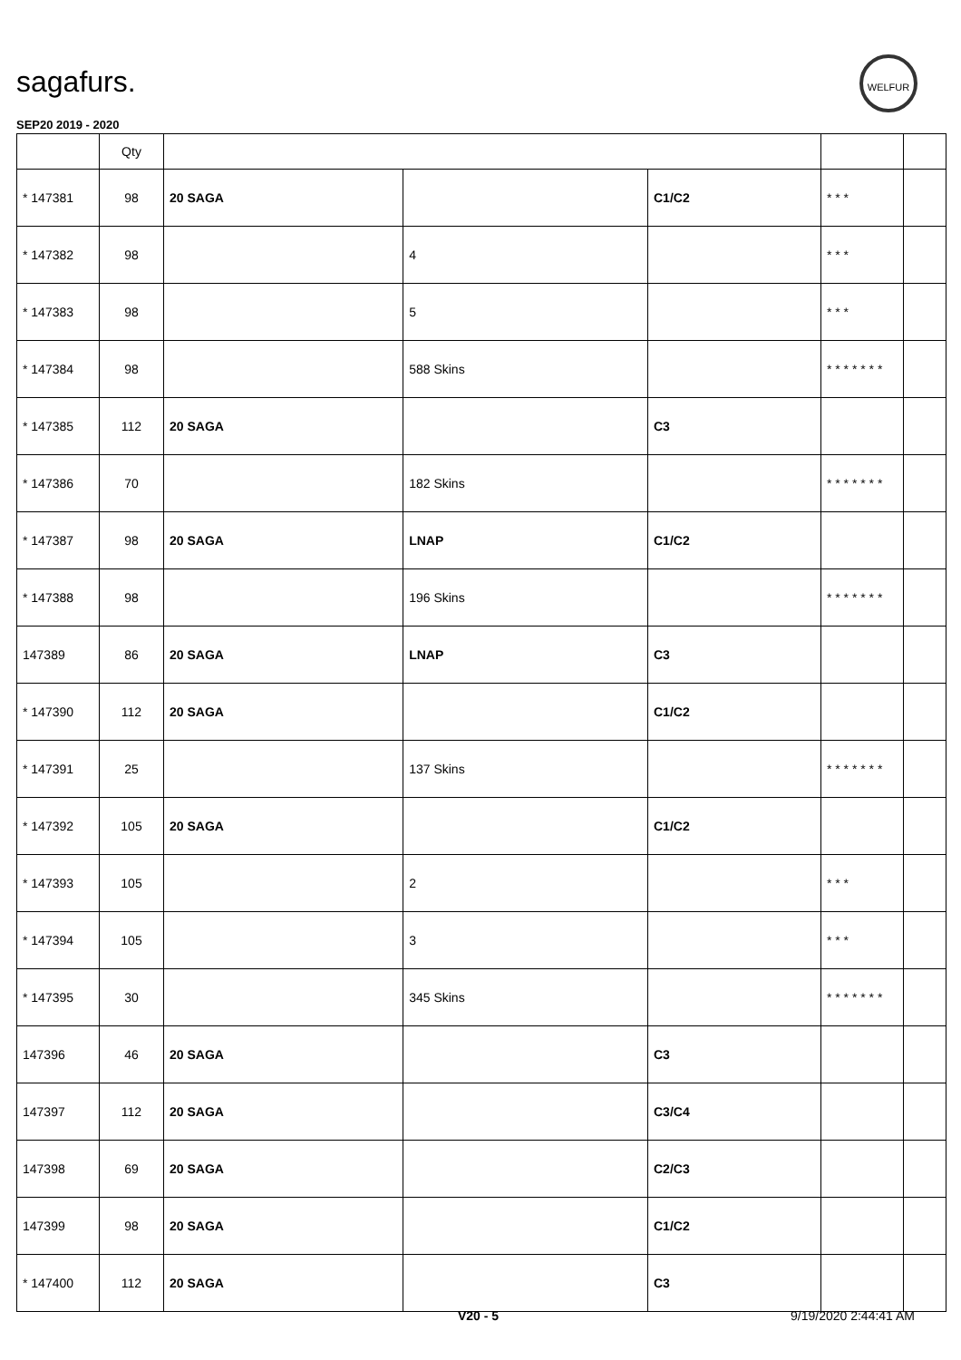sagafurs.
WELFUR
SEP20 2019 - 2020
| | Qty | | | | | |
| --- | --- | --- | --- | --- | --- | --- |
| * 147381 | 98 | 20 SAGA | | C1/C2 | * * * | |
| * 147382 | 98 | | 4 | | * * * | |
| * 147383 | 98 | | 5 | | * * * | |
| * 147384 | 98 | | 588 Skins | | * * * * * * * | |
| * 147385 | 112 | 20 SAGA | | C3 | | |
| * 147386 | 70 | | 182 Skins | | * * * * * * * | |
| * 147387 | 98 | 20 SAGA | LNAP | C1/C2 | | |
| * 147388 | 98 | | 196 Skins | | * * * * * * * | |
| 147389 | 86 | 20 SAGA | LNAP | C3 | | |
| * 147390 | 112 | 20 SAGA | | C1/C2 | | |
| * 147391 | 25 | | 137 Skins | | * * * * * * * | |
| * 147392 | 105 | 20 SAGA | | C1/C2 | | |
| * 147393 | 105 | | 2 | | * * * | |
| * 147394 | 105 | | 3 | | * * * | |
| * 147395 | 30 | | 345 Skins | | * * * * * * * | |
| 147396 | 46 | 20 SAGA | | C3 | | |
| 147397 | 112 | 20 SAGA | | C3/C4 | | |
| 147398 | 69 | 20 SAGA | | C2/C3 | | |
| 147399 | 98 | 20 SAGA | | C1/C2 | | |
| * 147400 | 112 | 20 SAGA | | C3 | | |
V20 - 5 9/19/2020 2:44:41 AM